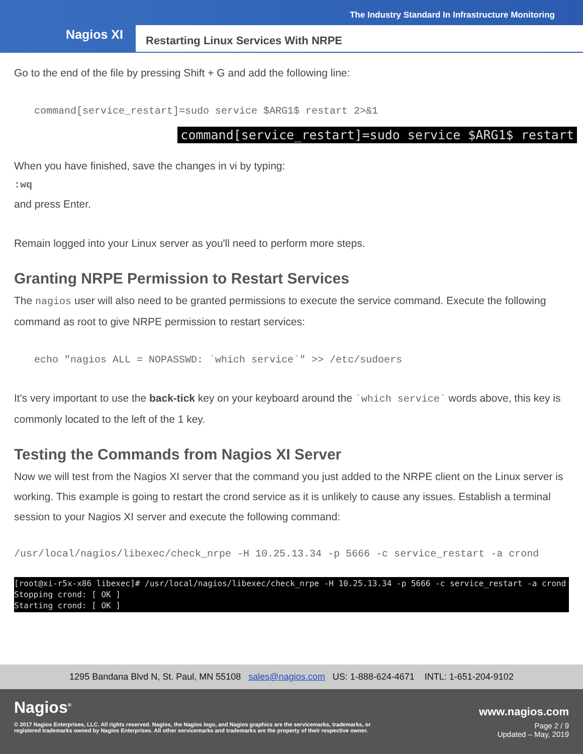The Industry Standard In Infrastructure Monitoring
Nagios XI
Restarting Linux Services With NRPE
Go to the end of the file by pressing Shift + G and add the following line:
command[service_restart]=sudo service $ARG1$ restart 2>&1
command[service_restart]=sudo service $ARG1$ restart
When you have finished, save the changes in vi by typing:
:wq
and press Enter.
Remain logged into your Linux server as you'll need to perform more steps.
Granting NRPE Permission to Restart Services
The nagios user will also need to be granted permissions to execute the service command. Execute the following command as root to give NRPE permission to restart services:
echo "nagios ALL = NOPASSWD: `which service`" >> /etc/sudoers
It's very important to use the back-tick key on your keyboard around the `which service` words above, this key is commonly located to the left of the 1 key.
Testing the Commands from Nagios XI Server
Now we will test from the Nagios XI server that the command you just added to the NRPE client on the Linux server is working. This example is going to restart the crond service as it is unlikely to cause any issues. Establish a terminal session to your Nagios XI server and execute the following command:
/usr/local/nagios/libexec/check_nrpe -H 10.25.13.34 -p 5666 -c service_restart -a crond
[root@xi-r5x-x86 libexec]# /usr/local/nagios/libexec/check_nrpe -H 10.25.13.34 -p 5666 -c service_restart -a crond
Stopping crond: [ OK ]
Starting crond: [ OK ]
1295 Bandana Blvd N, St. Paul, MN 55108 sales@nagios.com US: 1-888-624-4671 INTL: 1-651-204-9102
Nagios<sup>®</sup> www.nagios.com
© 2017 Nagios Enterprises, LLC. All rights reserved. Nagios, the Nagios logo, and Nagios graphics are the servicemarks, trademarks, or
registered trademarks owned by Nagios Enterprises. All other servicemarks and trademarks are the property of their respective owner. Page 2 / 9
Updated – May, 2019